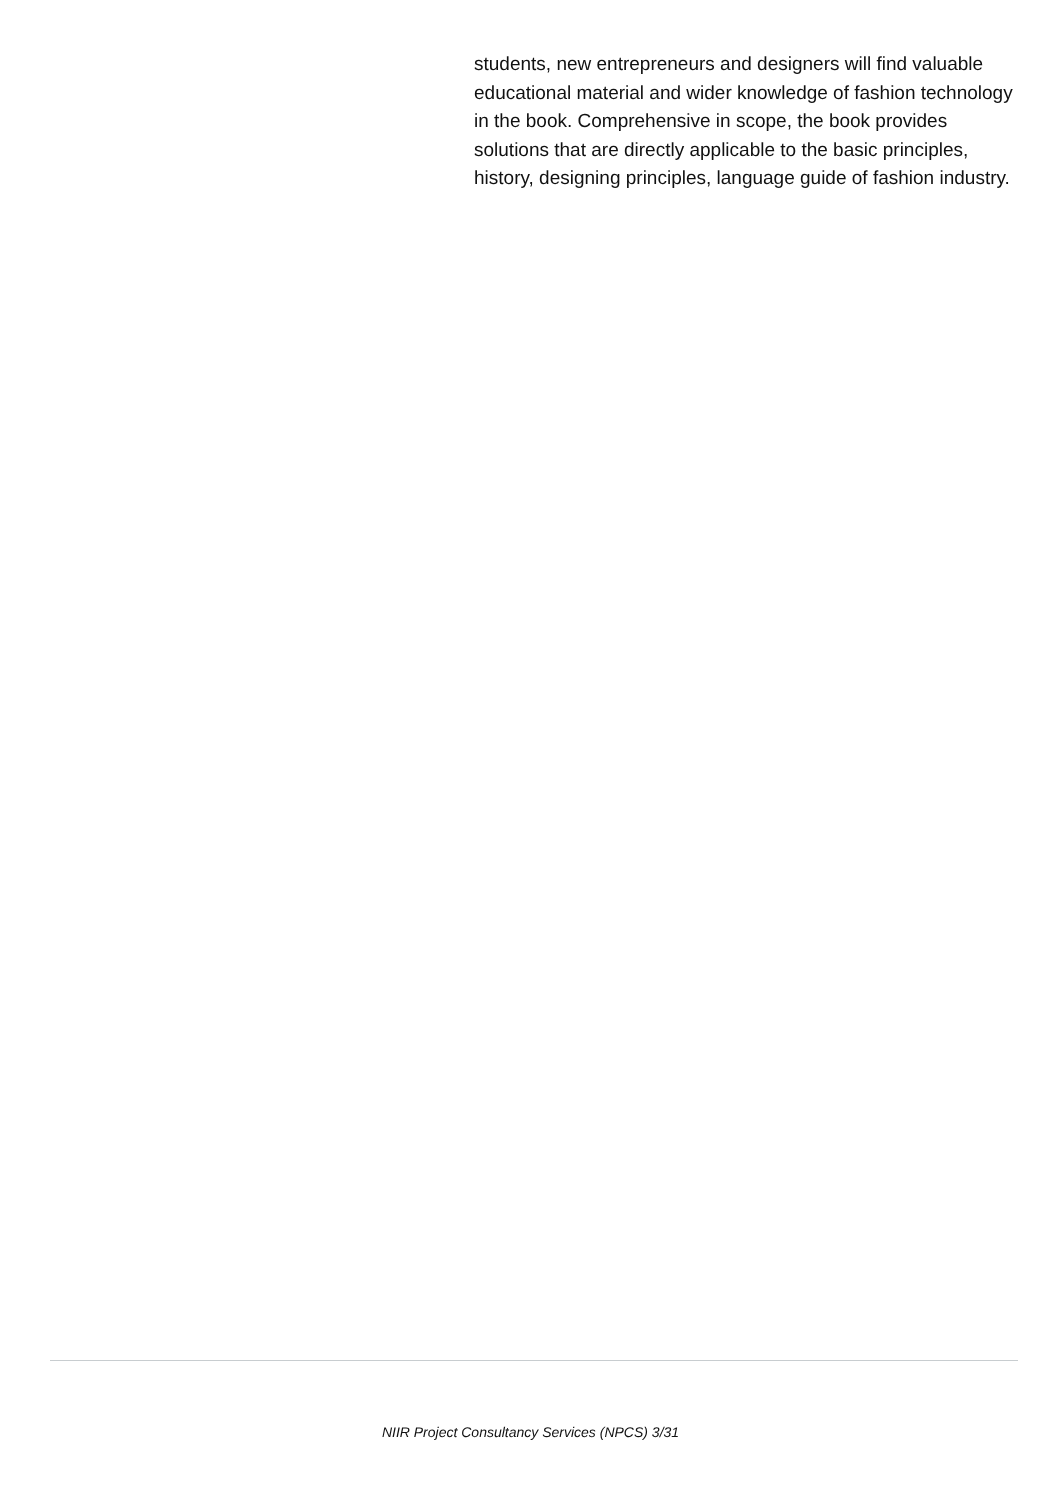students, new entrepreneurs and designers will find valuable educational material and wider knowledge of fashion technology in the book. Comprehensive in scope, the book provides solutions that are directly applicable to the basic principles, history, designing principles, language guide of fashion industry.
NIIR Project Consultancy Services (NPCS) 3/31